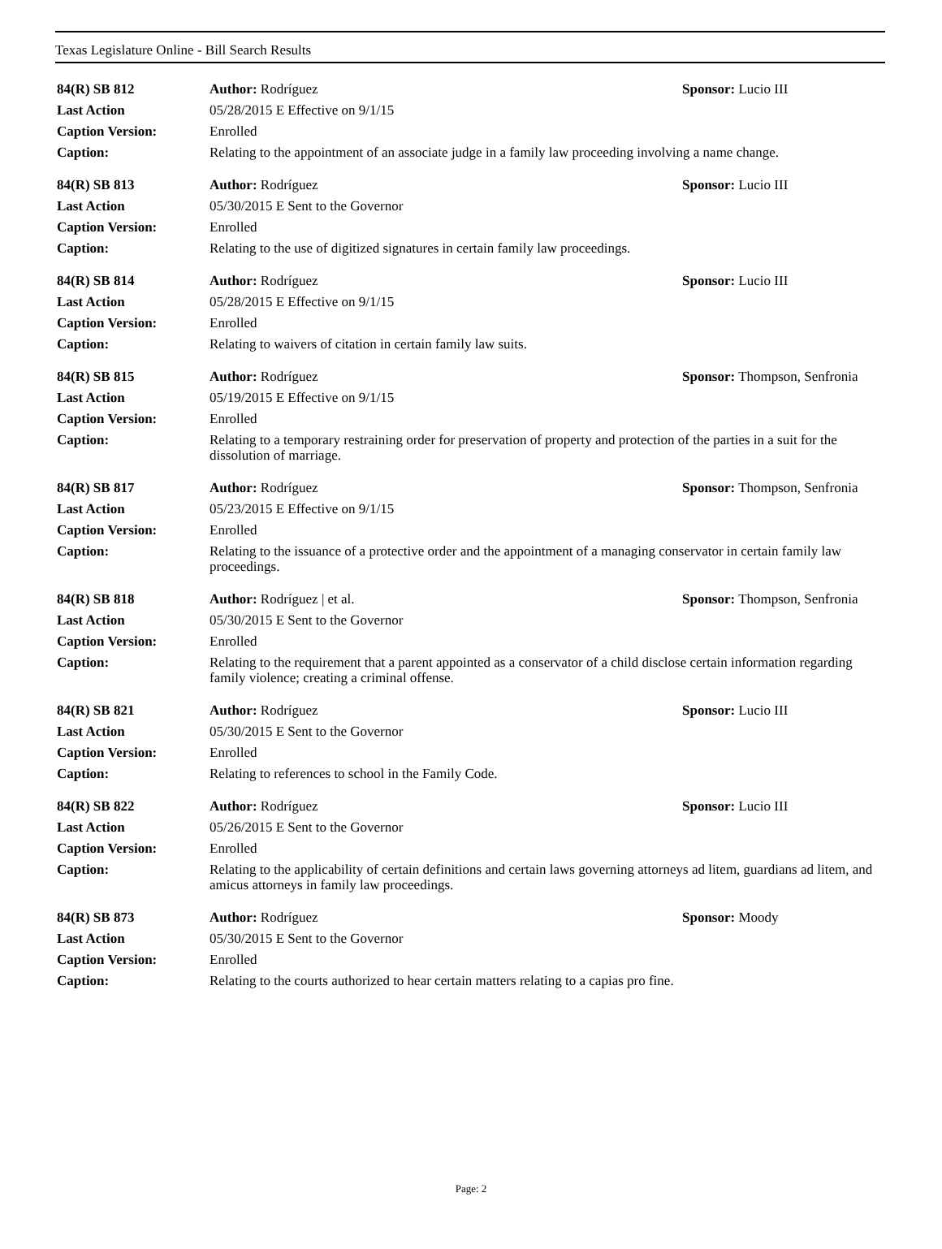Texas Legislature Online - Bill Search Results
| 84(R) SB 812 | Author: Rodríguez | Sponsor: Lucio III |
| Last Action | 05/28/2015 E Effective on 9/1/15 | |
| Caption Version: | Enrolled | |
| Caption: | Relating to the appointment of an associate judge in a family law proceeding involving a name change. | |
| 84(R) SB 813 | Author: Rodríguez | Sponsor: Lucio III |
| Last Action | 05/30/2015 E Sent to the Governor | |
| Caption Version: | Enrolled | |
| Caption: | Relating to the use of digitized signatures in certain family law proceedings. | |
| 84(R) SB 814 | Author: Rodríguez | Sponsor: Lucio III |
| Last Action | 05/28/2015 E Effective on 9/1/15 | |
| Caption Version: | Enrolled | |
| Caption: | Relating to waivers of citation in certain family law suits. | |
| 84(R) SB 815 | Author: Rodríguez | Sponsor: Thompson, Senfronia |
| Last Action | 05/19/2015 E Effective on 9/1/15 | |
| Caption Version: | Enrolled | |
| Caption: | Relating to a temporary restraining order for preservation of property and protection of the parties in a suit for the dissolution of marriage. | |
| 84(R) SB 817 | Author: Rodríguez | Sponsor: Thompson, Senfronia |
| Last Action | 05/23/2015 E Effective on 9/1/15 | |
| Caption Version: | Enrolled | |
| Caption: | Relating to the issuance of a protective order and the appointment of a managing conservator in certain family law proceedings. | |
| 84(R) SB 818 | Author: Rodríguez / et al. | Sponsor: Thompson, Senfronia |
| Last Action | 05/30/2015 E Sent to the Governor | |
| Caption Version: | Enrolled | |
| Caption: | Relating to the requirement that a parent appointed as a conservator of a child disclose certain information regarding family violence; creating a criminal offense. | |
| 84(R) SB 821 | Author: Rodríguez | Sponsor: Lucio III |
| Last Action | 05/30/2015 E Sent to the Governor | |
| Caption Version: | Enrolled | |
| Caption: | Relating to references to school in the Family Code. | |
| 84(R) SB 822 | Author: Rodríguez | Sponsor: Lucio III |
| Last Action | 05/26/2015 E Sent to the Governor | |
| Caption Version: | Enrolled | |
| Caption: | Relating to the applicability of certain definitions and certain laws governing attorneys ad litem, guardians ad litem, and amicus attorneys in family law proceedings. | |
| 84(R) SB 873 | Author: Rodríguez | Sponsor: Moody |
| Last Action | 05/30/2015 E Sent to the Governor | |
| Caption Version: | Enrolled | |
| Caption: | Relating to the courts authorized to hear certain matters relating to a capias pro fine. | |
Page: 2